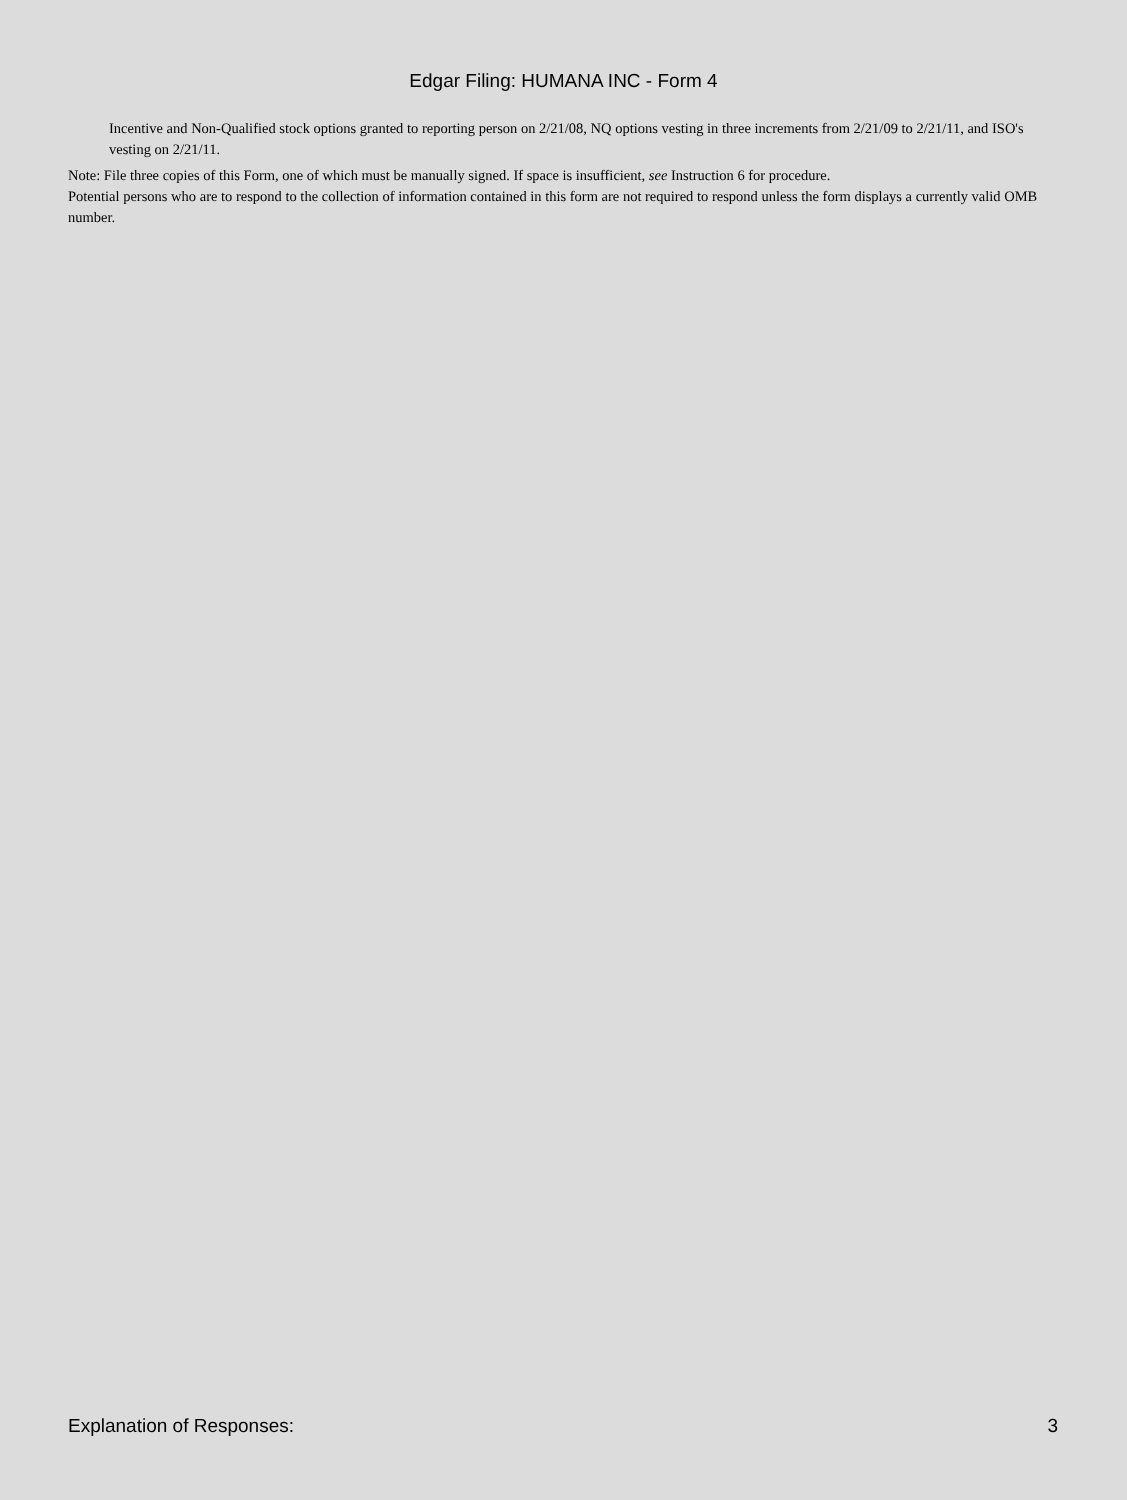Edgar Filing: HUMANA INC - Form 4
Incentive and Non-Qualified stock options granted to reporting person on 2/21/08, NQ options vesting in three increments from 2/21/09 to 2/21/11, and ISO's vesting on 2/21/11.
Note: File three copies of this Form, one of which must be manually signed. If space is insufficient, see Instruction 6 for procedure.
Potential persons who are to respond to the collection of information contained in this form are not required to respond unless the form displays a currently valid OMB number.
Explanation of Responses: 3